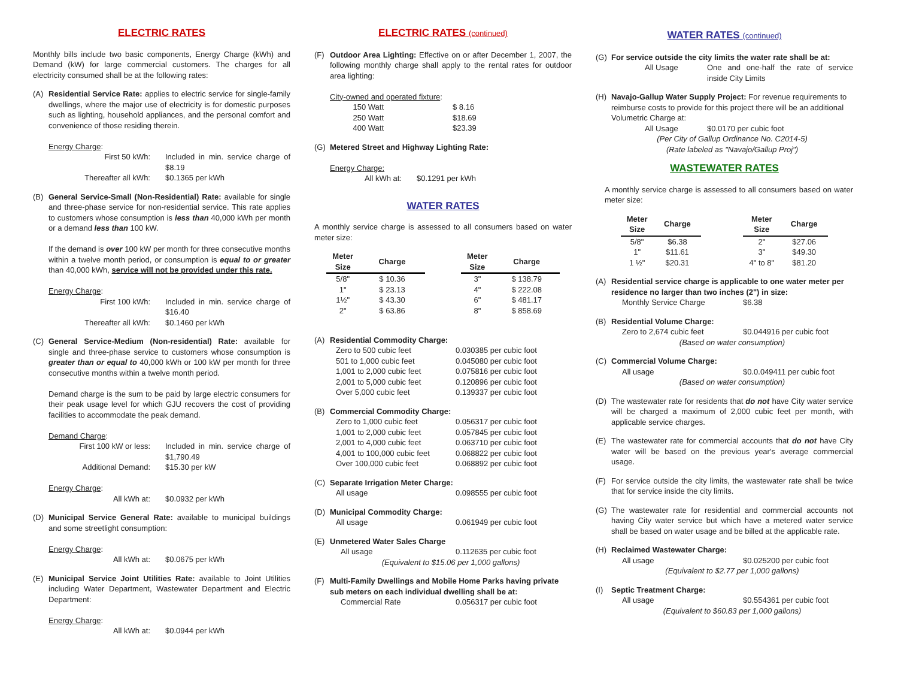ELECTRIC RATES
Monthly bills include two basic components, Energy Charge (kWh) and Demand (kW) for large commercial customers. The charges for all electricity consumed shall be at the following rates:
(A) Residential Service Rate: applies to electric service for single-family dwellings, where the major use of electricity is for domestic purposes such as lighting, household appliances, and the personal comfort and convenience of those residing therein.
Energy Charge:
First 50 kWh: Included in min. service charge of $8.19
Thereafter all kWh: $0.1365 per kWh
(B) General Service-Small (Non-Residential) Rate: available for single and three-phase service for non-residential service. This rate applies to customers whose consumption is less than 40,000 kWh per month or a demand less than 100 kW.
If the demand is over 100 kW per month for three consecutive months within a twelve month period, or consumption is equal to or greater than 40,000 kWh, service will not be provided under this rate.
Energy Charge:
First 100 kWh: Included in min. service charge of $16.40
Thereafter all kWh: $0.1460 per kWh
(C) General Service-Medium (Non-residential) Rate: available for single and three-phase service to customers whose consumption is greater than or equal to 40,000 kWh or 100 kW per month for three consecutive months within a twelve month period.
Demand charge is the sum to be paid by large electric consumers for their peak usage level for which GJU recovers the cost of providing facilities to accommodate the peak demand.
Demand Charge:
First 100 kW or less: Included in min. service charge of $1,790.49
Additional Demand: $15.30 per kW
Energy Charge:
All kWh at: $0.0932 per kWh
(D) Municipal Service General Rate: available to municipal buildings and some streetlight consumption:
Energy Charge:
All kWh at: $0.0675 per kWh
(E) Municipal Service Joint Utilities Rate: available to Joint Utilities including Water Department, Wastewater Department and Electric Department:
Energy Charge:
All kWh at: $0.0944 per kWh
ELECTRIC RATES (continued)
(F) Outdoor Area Lighting: Effective on or after December 1, 2007, the following monthly charge shall apply to the rental rates for outdoor area lighting:
City-owned and operated fixture:
150 Watt $ 8.16
250 Watt $18.69
400 Watt $23.39
(G) Metered Street and Highway Lighting Rate:
Energy Charge:
All kWh at: $0.1291 per kWh
WATER RATES
A monthly service charge is assessed to all consumers based on water meter size:
| Meter Size | Charge | | Meter Size | Charge |
| --- | --- | --- | --- | --- |
| 5/8" | $ 10.36 | | 3" | $ 138.79 |
| 1" | $ 23.13 | | 4" | $ 222.08 |
| 1½" | $ 43.30 | | 6" | $ 481.17 |
| 2" | $ 63.86 | | 8" | $ 858.69 |
(A) Residential Commodity Charge:
Zero to 500 cubic feet 0.030385 per cubic foot
501 to 1,000 cubic feet 0.045080 per cubic foot
1,001 to 2,000 cubic feet 0.075816 per cubic foot
2,001 to 5,000 cubic feet 0.120896 per cubic foot
Over 5,000 cubic feet 0.139337 per cubic foot
(B) Commercial Commodity Charge:
Zero to 1,000 cubic feet 0.056317 per cubic foot
1,001 to 2,000 cubic feet 0.057845 per cubic foot
2,001 to 4,000 cubic feet 0.063710 per cubic foot
4,001 to 100,000 cubic feet 0.068822 per cubic foot
Over 100,000 cubic feet 0.068892 per cubic foot
(C) Separate Irrigation Meter Charge:
All usage 0.098555 per cubic foot
(D) Municipal Commodity Charge:
All usage 0.061949 per cubic foot
(E) Unmetered Water Sales Charge
All usage 0.112635 per cubic foot
(Equivalent to $15.06 per 1,000 gallons)
(F) Multi-Family Dwellings and Mobile Home Parks having private sub meters on each individual dwelling shall be at:
Commercial Rate 0.056317 per cubic foot
WATER RATES (continued)
(G) For service outside the city limits the water rate shall be at:
All Usage One and one-half the rate of service inside City Limits
(H) Navajo-Gallup Water Supply Project: For revenue requirements to reimburse costs to provide for this project there will be an additional Volumetric Charge at:
All Usage $0.0170 per cubic foot
(Per City of Gallup Ordinance No. C2014-5)
(Rate labeled as "Navajo/Gallup Proj")
WASTEWATER RATES
A monthly service charge is assessed to all consumers based on water meter size:
| Meter Size | Charge | | Meter Size | Charge |
| --- | --- | --- | --- | --- |
| 5/8" | $6.38 | | 2" | $27.06 |
| 1" | $11.61 | | 3" | $49.30 |
| 1 ½" | $20.31 | | 4" to 8" | $81.20 |
(A) Residential service charge is applicable to one water meter per residence no larger than two inches (2") in size:
Monthly Service Charge $6.38
(B) Residential Volume Charge:
Zero to 2,674 cubic feet $0.044916 per cubic foot
(Based on water consumption)
(C) Commercial Volume Charge:
All usage $0.0.049411 per cubic foot
(Based on water consumption)
(D) The wastewater rate for residents that do not have City water service will be charged a maximum of 2,000 cubic feet per month, with applicable service charges.
(E) The wastewater rate for commercial accounts that do not have City water will be based on the previous year's average commercial usage.
(F) For service outside the city limits, the wastewater rate shall be twice that for service inside the city limits.
(G) The wastewater rate for residential and commercial accounts not having City water service but which have a metered water service shall be based on water usage and be billed at the applicable rate.
(H) Reclaimed Wastewater Charge:
All usage $0.025200 per cubic foot
(Equivalent to $2.77 per 1,000 gallons)
(I) Septic Treatment Charge:
All usage $0.554361 per cubic foot
(Equivalent to $60.83 per 1,000 gallons)